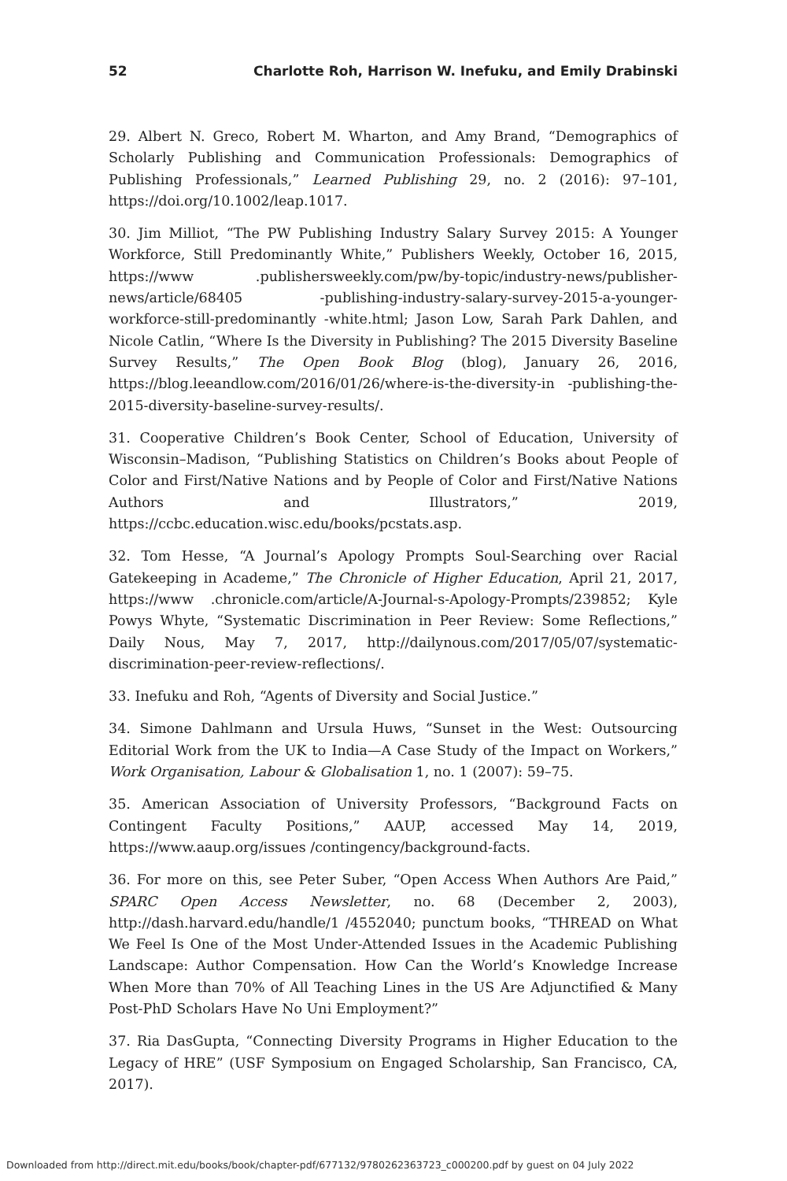52 Charlotte Roh, Harrison W. Inefuku, and Emily Drabinski
29. Albert N. Greco, Robert M. Wharton, and Amy Brand, “Demographics of Scholarly Publishing and Communication Professionals: Demographics of Publishing Professionals,” Learned Publishing 29, no. 2 (2016): 97–101, https://doi.org/10.1002/leap.1017.
30. Jim Milliot, “The PW Publishing Industry Salary Survey 2015: A Younger Workforce, Still Predominantly White,” Publishers Weekly, October 16, 2015, https://www .publishersweekly.com/pw/by-topic/industry-news/publisher-news/article/68405 -publishing-industry-salary-survey-2015-a-younger-workforce-still-predominantly -white.html; Jason Low, Sarah Park Dahlen, and Nicole Catlin, “Where Is the Diversity in Publishing? The 2015 Diversity Baseline Survey Results,” The Open Book Blog (blog), January 26, 2016, https://blog.leeandlow.com/2016/01/26/where-is-the-diversity-in -publishing-the-2015-diversity-baseline-survey-results/.
31. Cooperative Children’s Book Center, School of Education, University of Wisconsin–Madison, “Publishing Statistics on Children’s Books about People of Color and First/Native Nations and by People of Color and First/Native Nations Authors and Illustrators,” 2019, https://ccbc.education.wisc.edu/books/pcstats.asp.
32. Tom Hesse, “A Journal’s Apology Prompts Soul-Searching over Racial Gatekeeping in Academe,” The Chronicle of Higher Education, April 21, 2017, https://www .chronicle.com/article/A-Journal-s-Apology-Prompts/239852; Kyle Powys Whyte, “Systematic Discrimination in Peer Review: Some Reflections,” Daily Nous, May 7, 2017, http://dailynous.com/2017/05/07/systematic-discrimination-peer-review-reflections/.
33. Inefuku and Roh, “Agents of Diversity and Social Justice.”
34. Simone Dahlmann and Ursula Huws, “Sunset in the West: Outsourcing Editorial Work from the UK to India—A Case Study of the Impact on Workers,” Work Organisation, Labour & Globalisation 1, no. 1 (2007): 59–75.
35. American Association of University Professors, “Background Facts on Contingent Faculty Positions,” AAUP, accessed May 14, 2019, https://www.aaup.org/issues /contingency/background-facts.
36. For more on this, see Peter Suber, “Open Access When Authors Are Paid,” SPARC Open Access Newsletter, no. 68 (December 2, 2003), http://dash.harvard.edu/handle/1 /4552040; punctum books, “THREAD on What We Feel Is One of the Most Under-Attended Issues in the Academic Publishing Landscape: Author Compensation. How Can the World’s Knowledge Increase When More than 70% of All Teaching Lines in the US Are Adjunctified & Many Post-PhD Scholars Have No Uni Employment?”
37. Ria DasGupta, “Connecting Diversity Programs in Higher Education to the Legacy of HRE” (USF Symposium on Engaged Scholarship, San Francisco, CA, 2017).
Downloaded from http://direct.mit.edu/books/book/chapter-pdf/677132/9780262363723_c000200.pdf by guest on 04 July 2022